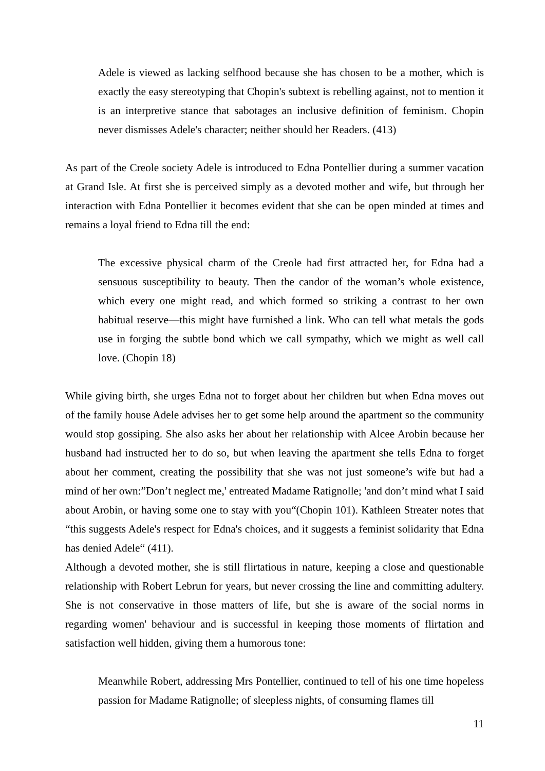Adele is viewed as lacking selfhood because she has chosen to be a mother, which is exactly the easy stereotyping that Chopin's subtext is rebelling against, not to mention it is an interpretive stance that sabotages an inclusive definition of feminism. Chopin never dismisses Adele's character; neither should her Readers. (413)
As part of the Creole society Adele is introduced to Edna Pontellier during a summer vacation at Grand Isle. At first she is perceived simply as a devoted mother and wife, but through her interaction with Edna Pontellier it becomes evident that she can be open minded at times and remains a loyal friend to Edna till the end:
The excessive physical charm of the Creole had first attracted her, for Edna had a sensuous susceptibility to beauty. Then the candor of the woman’s whole existence, which every one might read, and which formed so striking a contrast to her own habitual reserve—this might have furnished a link. Who can tell what metals the gods use in forging the subtle bond which we call sympathy, which we might as well call love. (Chopin 18)
While giving birth, she urges Edna not to forget about her children but when Edna moves out of the family house Adele advises her to get some help around the apartment so the community would stop gossiping. She also asks her about her relationship with Alcee Arobin because her husband had instructed her to do so, but when leaving the apartment she tells Edna to forget about her comment, creating the possibility that she was not just someone’s wife but had a mind of her own:”Don’t neglect me,' entreated Madame Ratignolle; 'and don’t mind what I said about Arobin, or having some one to stay with you“(Chopin 101). Kathleen Streater notes that “this suggests Adele's respect for Edna's choices, and it suggests a feminist solidarity that Edna has denied Adele“ (411).
Although a devoted mother, she is still flirtatious in nature, keeping a close and questionable relationship with Robert Lebrun for years, but never crossing the line and committing adultery. She is not conservative in those matters of life, but she is aware of the social norms in regarding women' behaviour and is successful in keeping those moments of flirtation and satisfaction well hidden, giving them a humorous tone:
Meanwhile Robert, addressing Mrs Pontellier, continued to tell of his one time hopeless passion for Madame Ratignolle; of sleepless nights, of consuming flames till
11